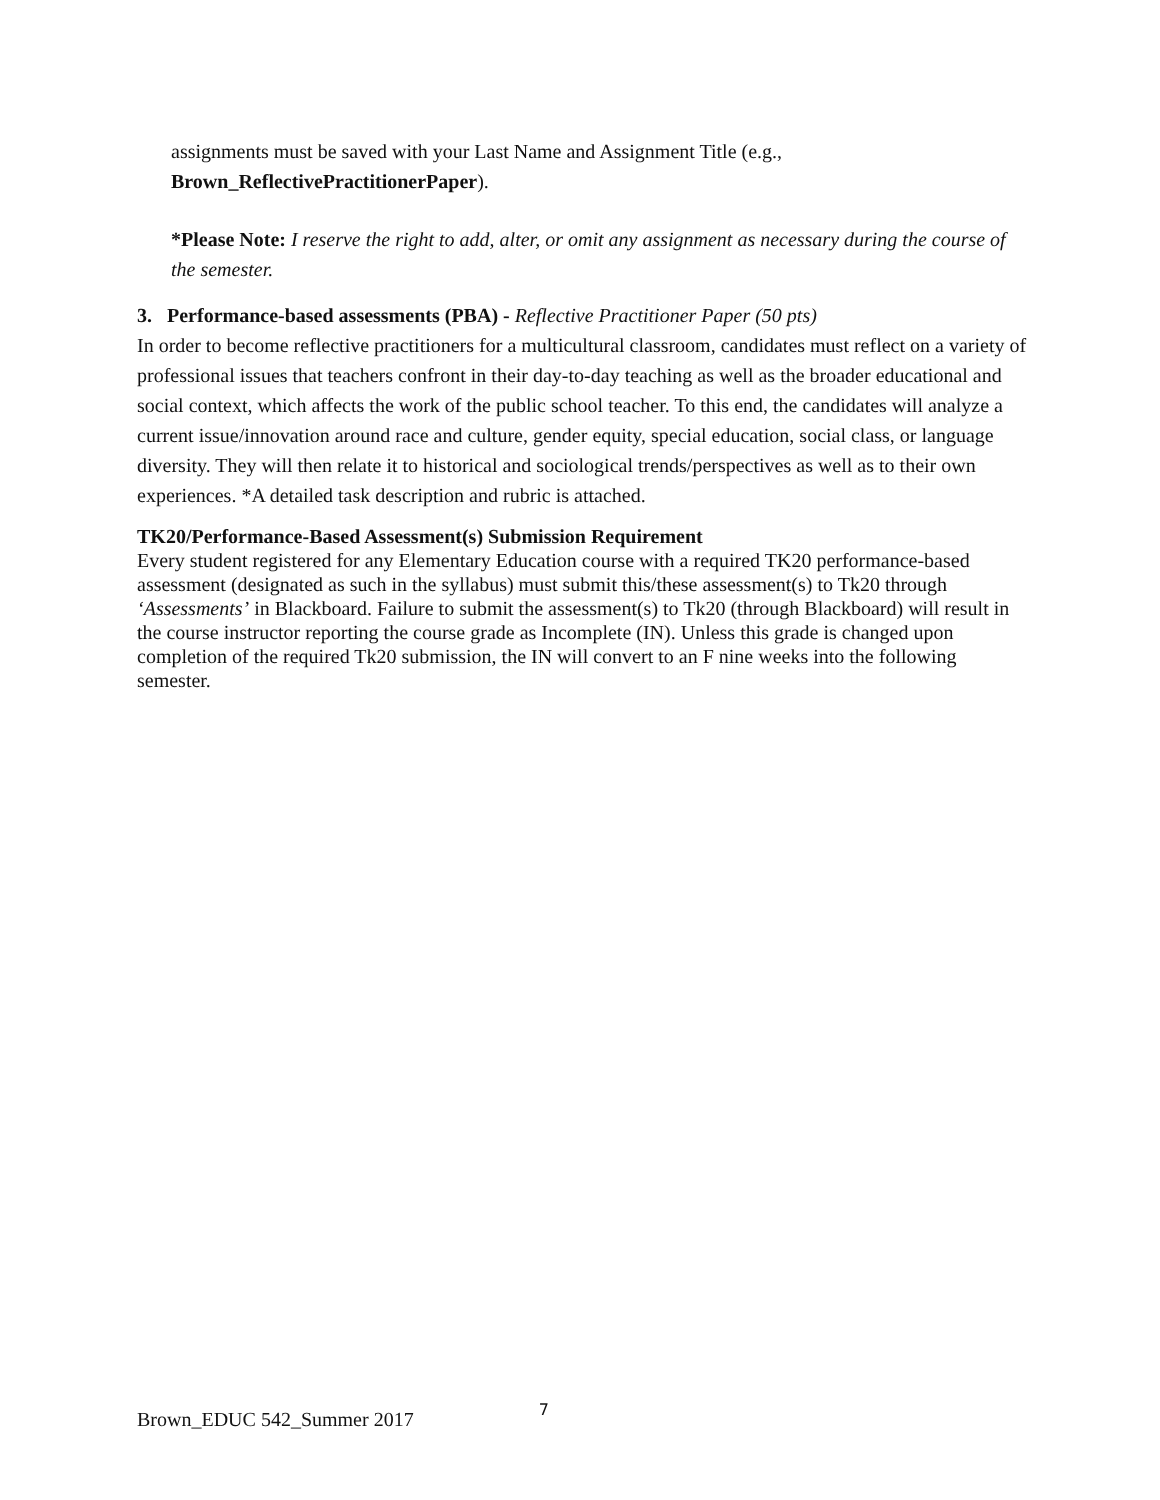assignments must be saved with your Last Name and Assignment Title (e.g., Brown_ReflectivePractitionerPaper).
*Please Note: I reserve the right to add, alter, or omit any assignment as necessary during the course of the semester.
3. Performance-based assessments (PBA) - Reflective Practitioner Paper (50 pts)
In order to become reflective practitioners for a multicultural classroom, candidates must reflect on a variety of professional issues that teachers confront in their day-to-day teaching as well as the broader educational and social context, which affects the work of the public school teacher. To this end, the candidates will analyze a current issue/innovation around race and culture, gender equity, special education, social class, or language diversity. They will then relate it to historical and sociological trends/perspectives as well as to their own experiences. *A detailed task description and rubric is attached.
TK20/Performance-Based Assessment(s) Submission Requirement
Every student registered for any Elementary Education course with a required TK20 performance-based assessment (designated as such in the syllabus) must submit this/these assessment(s) to Tk20 through ‘Assessments’ in Blackboard. Failure to submit the assessment(s) to Tk20 (through Blackboard) will result in the course instructor reporting the course grade as Incomplete (IN). Unless this grade is changed upon completion of the required Tk20 submission, the IN will convert to an F nine weeks into the following semester.
Brown_EDUC 542_Summer 2017 7